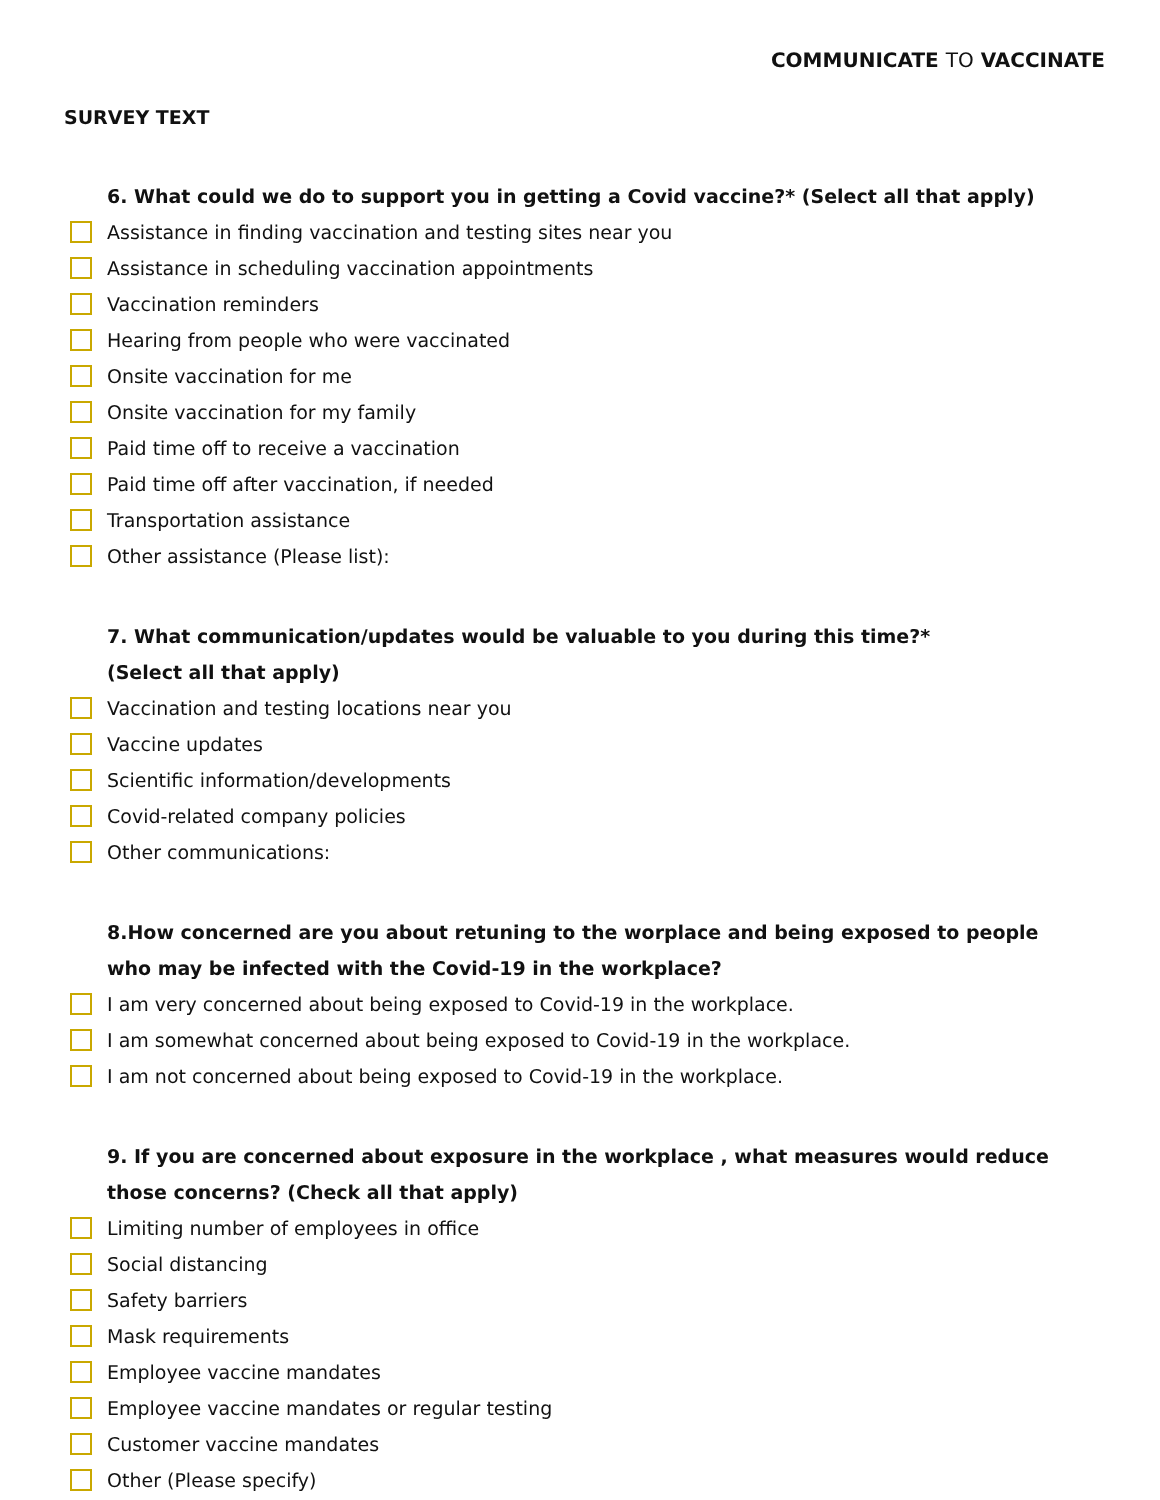COMMUNICATE TO VACCINATE
SURVEY TEXT
6. What could we do to support you in getting a Covid vaccine?* (Select all that apply)
Assistance in finding vaccination and testing sites near you
Assistance in scheduling vaccination appointments
Vaccination reminders
Hearing from people who were vaccinated
Onsite vaccination for me
Onsite vaccination for my family
Paid time off to receive a vaccination
Paid time off after vaccination, if needed
Transportation assistance
Other assistance (Please list):
7. What communication/updates would be valuable to you during this time?*
(Select all that apply)
Vaccination and testing locations near you
Vaccine updates
Scientific information/developments
Covid-related company policies
Other communications:
8.How concerned are you about retuning to the worplace and being exposed to people who may be infected with the Covid-19 in the workplace?
I am very concerned about being exposed to Covid-19 in the workplace.
I am somewhat concerned about being exposed to Covid-19 in the workplace.
I am not concerned about being exposed to Covid-19 in the workplace.
9. If you are concerned about exposure in the workplace , what measures would reduce those concerns? (Check all that apply)
Limiting number of employees in office
Social distancing
Safety barriers
Mask requirements
Employee vaccine mandates
Employee vaccine mandates or regular testing
Customer vaccine mandates
Other (Please specify)